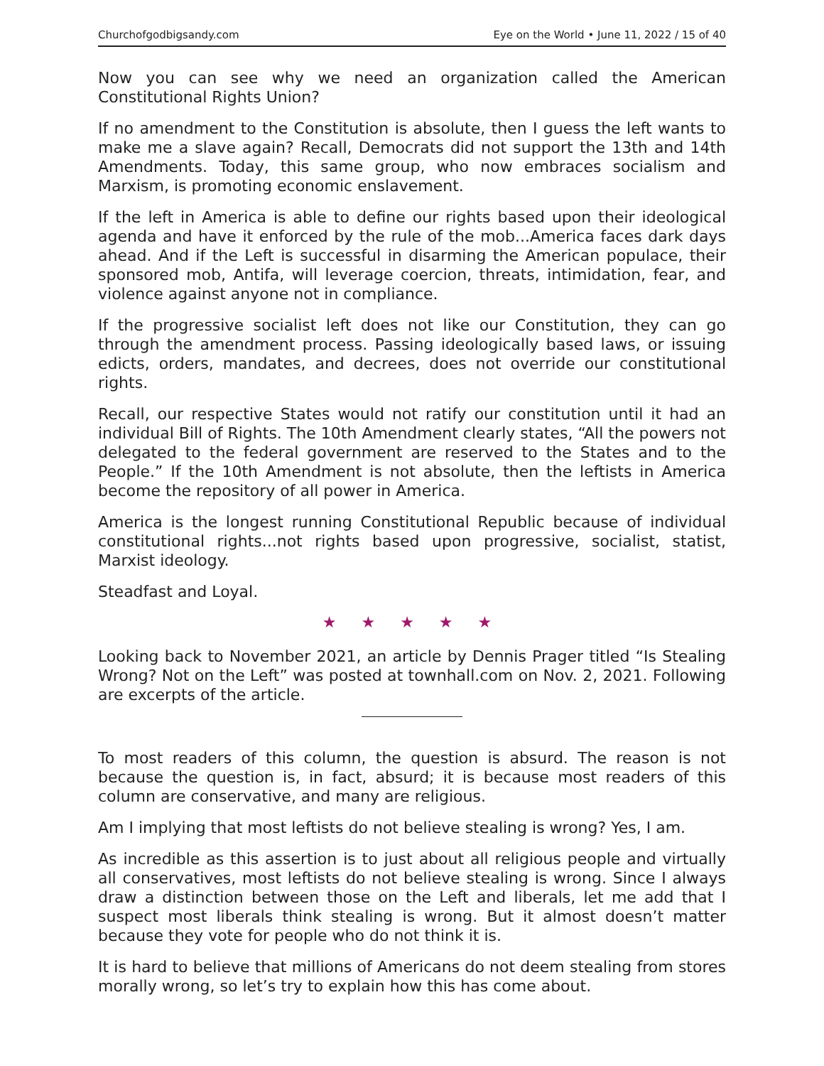Churchofgodbigsandy.com Eye on the World • June 11, 2022 / 15 of 40
Now you can see why we need an organization called the American Constitutional Rights Union?
If no amendment to the Constitution is absolute, then I guess the left wants to make me a slave again? Recall, Democrats did not support the 13th and 14th Amendments. Today, this same group, who now embraces socialism and Marxism, is promoting economic enslavement.
If the left in America is able to define our rights based upon their ideological agenda and have it enforced by the rule of the mob...America faces dark days ahead. And if the Left is successful in disarming the American populace, their sponsored mob, Antifa, will leverage coercion, threats, intimidation, fear, and violence against anyone not in compliance.
If the progressive socialist left does not like our Constitution, they can go through the amendment process. Passing ideologically based laws, or issuing edicts, orders, mandates, and decrees, does not override our constitutional rights.
Recall, our respective States would not ratify our constitution until it had an individual Bill of Rights. The 10th Amendment clearly states, “All the powers not delegated to the federal government are reserved to the States and to the People.” If the 10th Amendment is not absolute, then the leftists in America become the repository of all power in America.
America is the longest running Constitutional Republic because of individual constitutional rights...not rights based upon progressive, socialist, statist, Marxist ideology.
Steadfast and Loyal.
★ ★ ★ ★ ★
Looking back to November 2021, an article by Dennis Prager titled “Is Stealing Wrong? Not on the Left” was posted at townhall.com on Nov. 2, 2021. Following are excerpts of the article.
To most readers of this column, the question is absurd. The reason is not because the question is, in fact, absurd; it is because most readers of this column are conservative, and many are religious.
Am I implying that most leftists do not believe stealing is wrong? Yes, I am.
As incredible as this assertion is to just about all religious people and virtually all conservatives, most leftists do not believe stealing is wrong. Since I always draw a distinction between those on the Left and liberals, let me add that I suspect most liberals think stealing is wrong. But it almost doesn’t matter because they vote for people who do not think it is.
It is hard to believe that millions of Americans do not deem stealing from stores morally wrong, so let’s try to explain how this has come about.